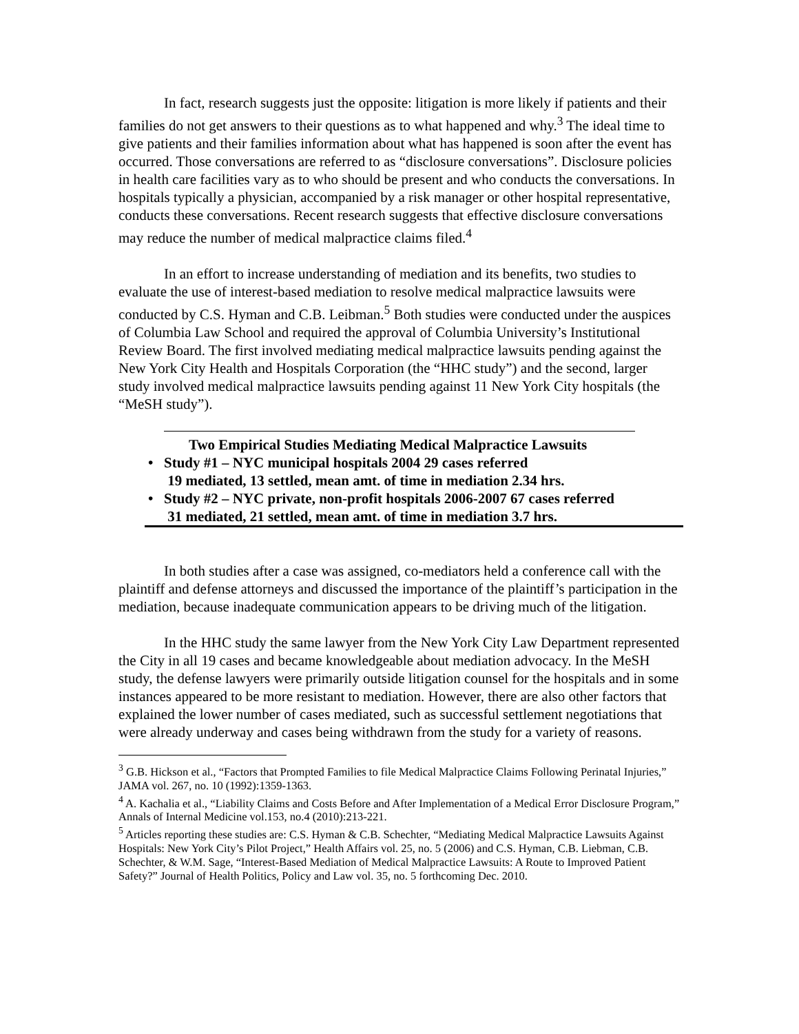In fact, research suggests just the opposite: litigation is more likely if patients and their families do not get answers to their questions as to what happened and why.<sup>3</sup> The ideal time to give patients and their families information about what has happened is soon after the event has occurred. Those conversations are referred to as “disclosure conversations”. Disclosure policies in health care facilities vary as to who should be present and who conducts the conversations. In hospitals typically a physician, accompanied by a risk manager or other hospital representative, conducts these conversations. Recent research suggests that effective disclosure conversations may reduce the number of medical malpractice claims filed.<sup>4</sup>
In an effort to increase understanding of mediation and its benefits, two studies to evaluate the use of interest-based mediation to resolve medical malpractice lawsuits were conducted by C.S. Hyman and C.B. Leibman.<sup>5</sup> Both studies were conducted under the auspices of Columbia Law School and required the approval of Columbia University’s Institutional Review Board. The first involved mediating medical malpractice lawsuits pending against the New York City Health and Hospitals Corporation (the “HHC study”) and the second, larger study involved medical malpractice lawsuits pending against 11 New York City hospitals (the “MeSH study”).
Two Empirical Studies Mediating Medical Malpractice Lawsuits
• Study #1 – NYC municipal hospitals 2004 29 cases referred
19 mediated, 13 settled, mean amt. of time in mediation 2.34 hrs.
• Study #2 – NYC private, non-profit hospitals 2006-2007 67 cases referred
31 mediated, 21 settled, mean amt. of time in mediation 3.7 hrs.
In both studies after a case was assigned, co-mediators held a conference call with the plaintiff and defense attorneys and discussed the importance of the plaintiff’s participation in the mediation, because inadequate communication appears to be driving much of the litigation.
In the HHC study the same lawyer from the New York City Law Department represented the City in all 19 cases and became knowledgeable about mediation advocacy. In the MeSH study, the defense lawyers were primarily outside litigation counsel for the hospitals and in some instances appeared to be more resistant to mediation. However, there are also other factors that explained the lower number of cases mediated, such as successful settlement negotiations that were already underway and cases being withdrawn from the study for a variety of reasons.
<sup>3</sup> G.B. Hickson et al., “Factors that Prompted Families to file Medical Malpractice Claims Following Perinatal Injuries,” JAMA vol. 267, no. 10 (1992):1359-1363.
<sup>4</sup> A. Kachalia et al., “Liability Claims and Costs Before and After Implementation of a Medical Error Disclosure Program,” Annals of Internal Medicine vol.153, no.4 (2010):213-221.
<sup>5</sup> Articles reporting these studies are: C.S. Hyman & C.B. Schechter, “Mediating Medical Malpractice Lawsuits Against Hospitals: New York City’s Pilot Project,” Health Affairs vol. 25, no. 5 (2006) and C.S. Hyman, C.B. Liebman, C.B. Schechter, & W.M. Sage, “Interest-Based Mediation of Medical Malpractice Lawsuits: A Route to Improved Patient Safety?” Journal of Health Politics, Policy and Law vol. 35, no. 5 forthcoming Dec. 2010.